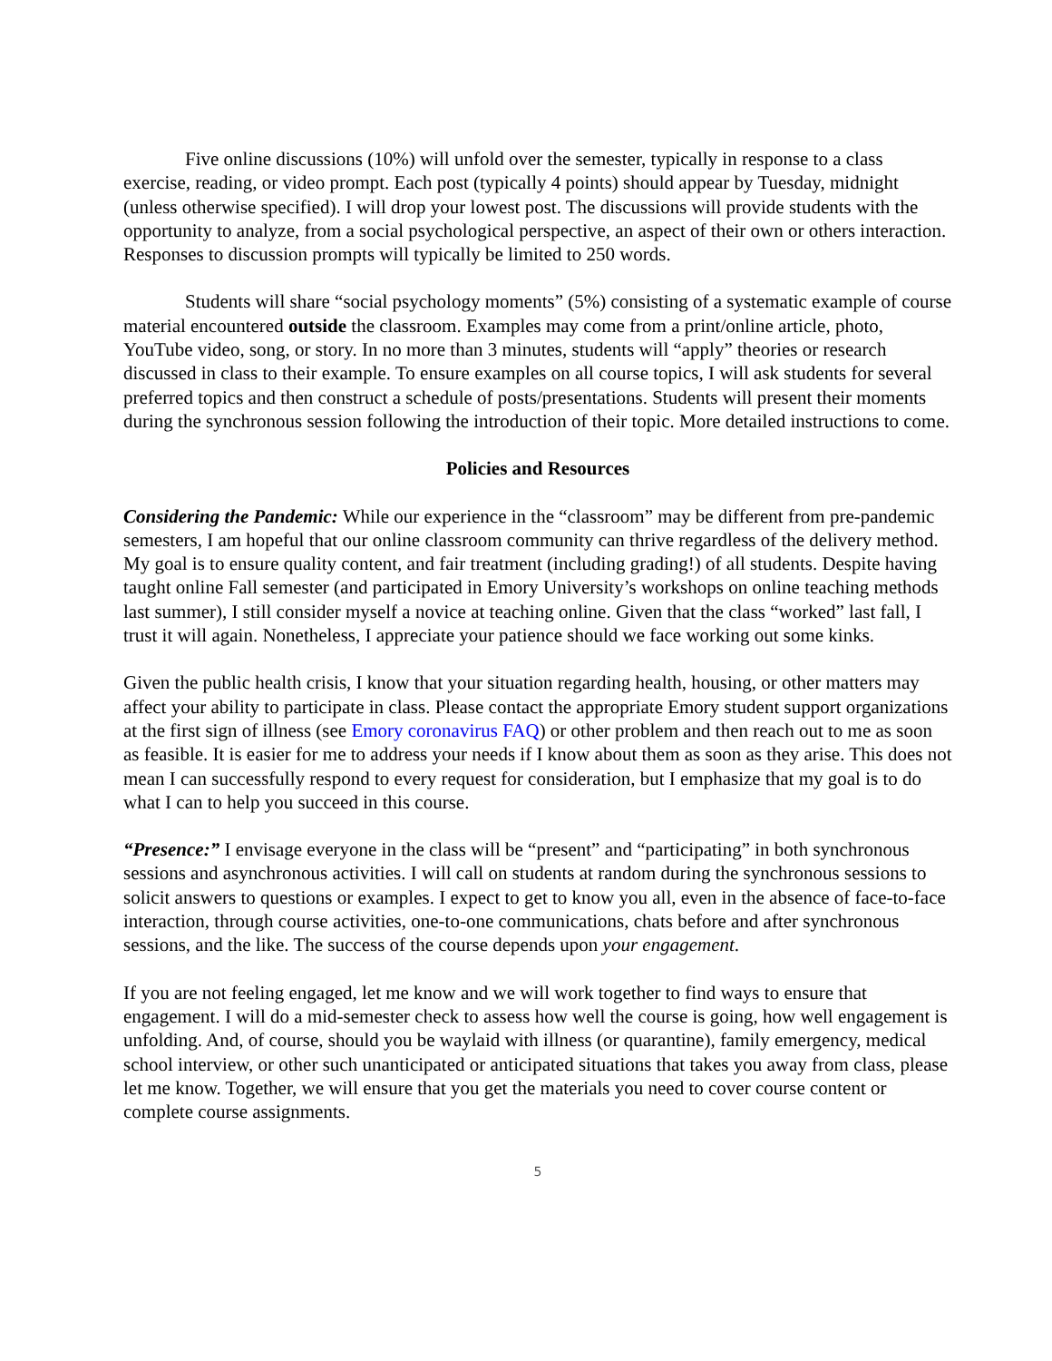Five online discussions (10%) will unfold over the semester, typically in response to a class exercise, reading, or video prompt. Each post (typically 4 points) should appear by Tuesday, midnight (unless otherwise specified). I will drop your lowest post. The discussions will provide students with the opportunity to analyze, from a social psychological perspective, an aspect of their own or others interaction. Responses to discussion prompts will typically be limited to 250 words.
Students will share “social psychology moments” (5%) consisting of a systematic example of course material encountered outside the classroom. Examples may come from a print/online article, photo, YouTube video, song, or story. In no more than 3 minutes, students will “apply” theories or research discussed in class to their example. To ensure examples on all course topics, I will ask students for several preferred topics and then construct a schedule of posts/presentations. Students will present their moments during the synchronous session following the introduction of their topic. More detailed instructions to come.
Policies and Resources
Considering the Pandemic: While our experience in the “classroom” may be different from pre-pandemic semesters, I am hopeful that our online classroom community can thrive regardless of the delivery method. My goal is to ensure quality content, and fair treatment (including grading!) of all students. Despite having taught online Fall semester (and participated in Emory University’s workshops on online teaching methods last summer), I still consider myself a novice at teaching online. Given that the class “worked” last fall, I trust it will again. Nonetheless, I appreciate your patience should we face working out some kinks.
Given the public health crisis, I know that your situation regarding health, housing, or other matters may affect your ability to participate in class. Please contact the appropriate Emory student support organizations at the first sign of illness (see Emory coronavirus FAQ) or other problem and then reach out to me as soon as feasible. It is easier for me to address your needs if I know about them as soon as they arise. This does not mean I can successfully respond to every request for consideration, but I emphasize that my goal is to do what I can to help you succeed in this course.
“Presence:” I envisage everyone in the class will be “present” and “participating” in both synchronous sessions and asynchronous activities. I will call on students at random during the synchronous sessions to solicit answers to questions or examples. I expect to get to know you all, even in the absence of face-to-face interaction, through course activities, one-to-one communications, chats before and after synchronous sessions, and the like. The success of the course depends upon your engagement.
If you are not feeling engaged, let me know and we will work together to find ways to ensure that engagement. I will do a mid-semester check to assess how well the course is going, how well engagement is unfolding. And, of course, should you be waylaid with illness (or quarantine), family emergency, medical school interview, or other such unanticipated or anticipated situations that takes you away from class, please let me know. Together, we will ensure that you get the materials you need to cover course content or complete course assignments.
5